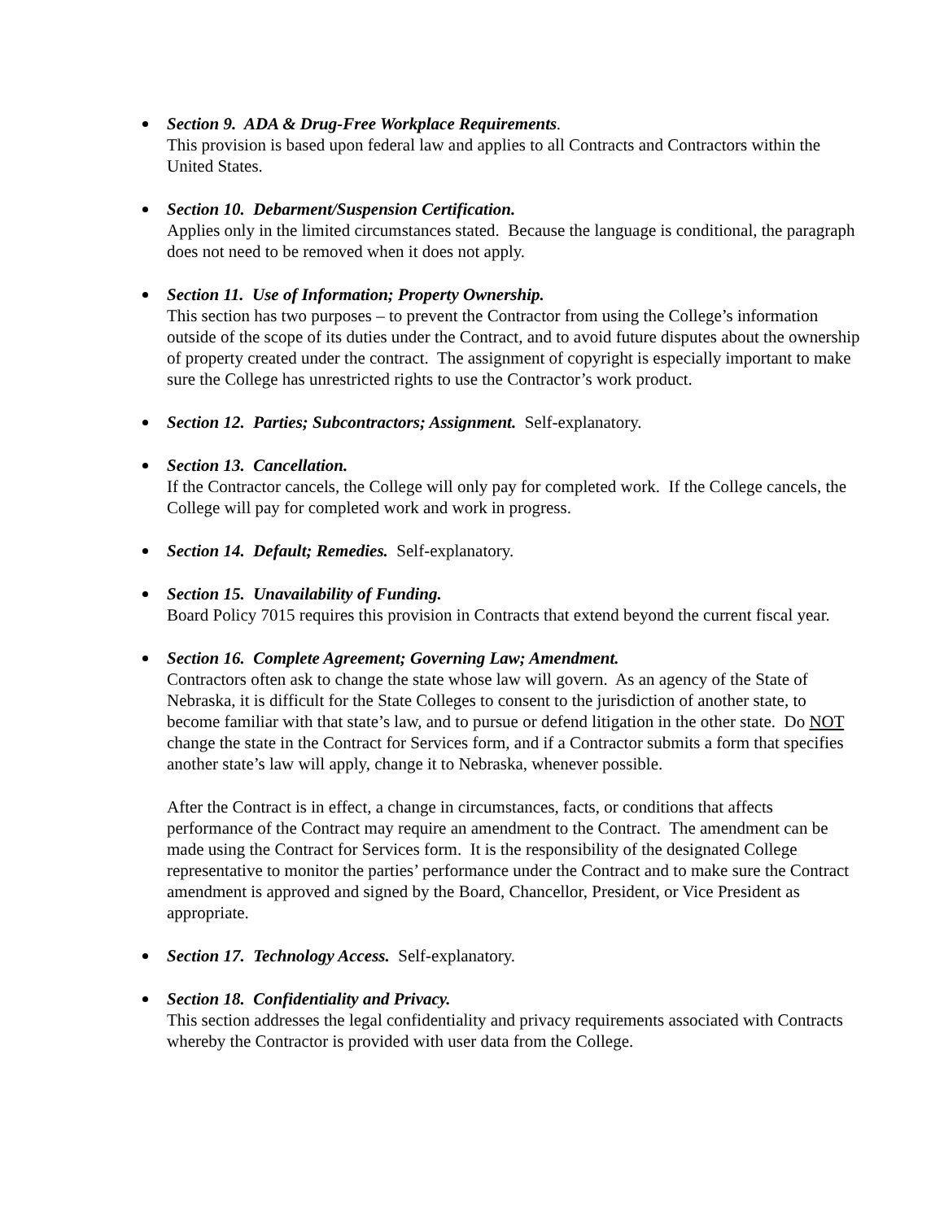Section 9. ADA & Drug-Free Workplace Requirements.
This provision is based upon federal law and applies to all Contracts and Contractors within the United States.
Section 10. Debarment/Suspension Certification.
Applies only in the limited circumstances stated. Because the language is conditional, the paragraph does not need to be removed when it does not apply.
Section 11. Use of Information; Property Ownership.
This section has two purposes – to prevent the Contractor from using the College’s information outside of the scope of its duties under the Contract, and to avoid future disputes about the ownership of property created under the contract. The assignment of copyright is especially important to make sure the College has unrestricted rights to use the Contractor’s work product.
Section 12. Parties; Subcontractors; Assignment. Self-explanatory.
Section 13. Cancellation.
If the Contractor cancels, the College will only pay for completed work. If the College cancels, the College will pay for completed work and work in progress.
Section 14. Default; Remedies. Self-explanatory.
Section 15. Unavailability of Funding.
Board Policy 7015 requires this provision in Contracts that extend beyond the current fiscal year.
Section 16. Complete Agreement; Governing Law; Amendment.
Contractors often ask to change the state whose law will govern. As an agency of the State of Nebraska, it is difficult for the State Colleges to consent to the jurisdiction of another state, to become familiar with that state’s law, and to pursue or defend litigation in the other state. Do NOT change the state in the Contract for Services form, and if a Contractor submits a form that specifies another state’s law will apply, change it to Nebraska, whenever possible.
After the Contract is in effect, a change in circumstances, facts, or conditions that affects performance of the Contract may require an amendment to the Contract. The amendment can be made using the Contract for Services form. It is the responsibility of the designated College representative to monitor the parties’ performance under the Contract and to make sure the Contract amendment is approved and signed by the Board, Chancellor, President, or Vice President as appropriate.
Section 17. Technology Access. Self-explanatory.
Section 18. Confidentiality and Privacy.
This section addresses the legal confidentiality and privacy requirements associated with Contracts whereby the Contractor is provided with user data from the College.